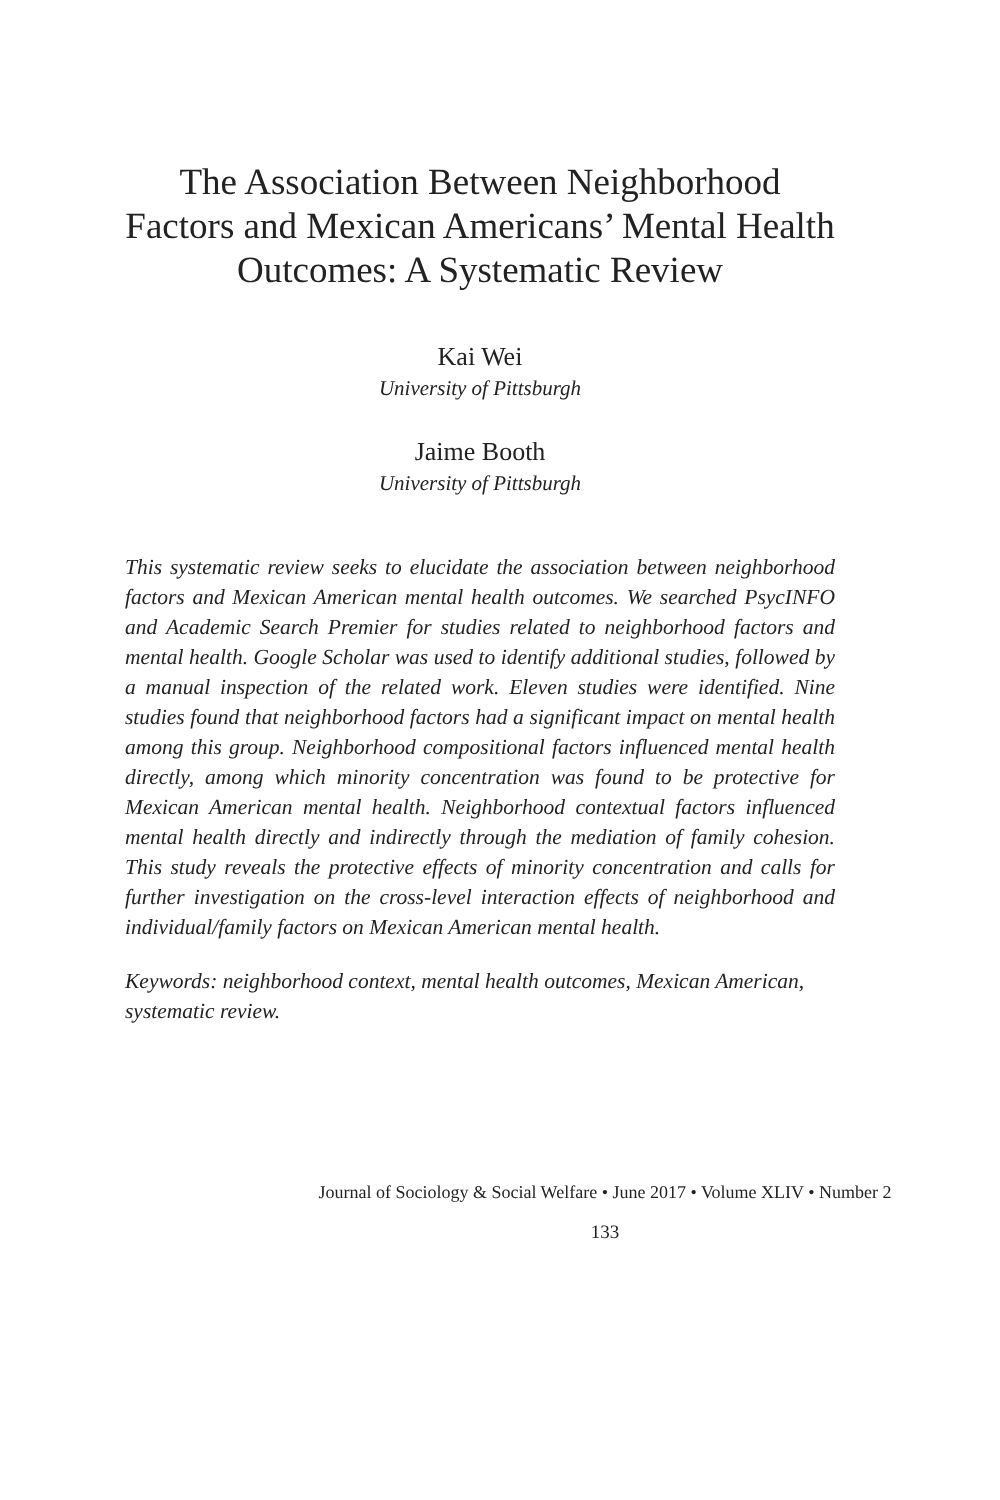The Association Between Neighborhood Factors and Mexican Americans’ Mental Health Outcomes: A Systematic Review
Kai Wei
University of Pittsburgh
Jaime Booth
University of Pittsburgh
This systematic review seeks to elucidate the association between neighborhood factors and Mexican American mental health outcomes. We searched PsycINFO and Academic Search Premier for studies related to neighborhood factors and mental health. Google Scholar was used to identify additional studies, followed by a manual inspection of the related work. Eleven studies were identified. Nine studies found that neighborhood factors had a significant impact on mental health among this group. Neighborhood compositional factors influenced mental health directly, among which minority concentration was found to be protective for Mexican American mental health. Neighborhood contextual factors influenced mental health directly and indirectly through the mediation of family cohesion. This study reveals the protective effects of minority concentration and calls for further investigation on the cross-level interaction effects of neighborhood and individual/family factors on Mexican American mental health.
Keywords: neighborhood context, mental health outcomes, Mexican American, systematic review.
Journal of Sociology & Social Welfare • June 2017 • Volume XLIV • Number 2
133